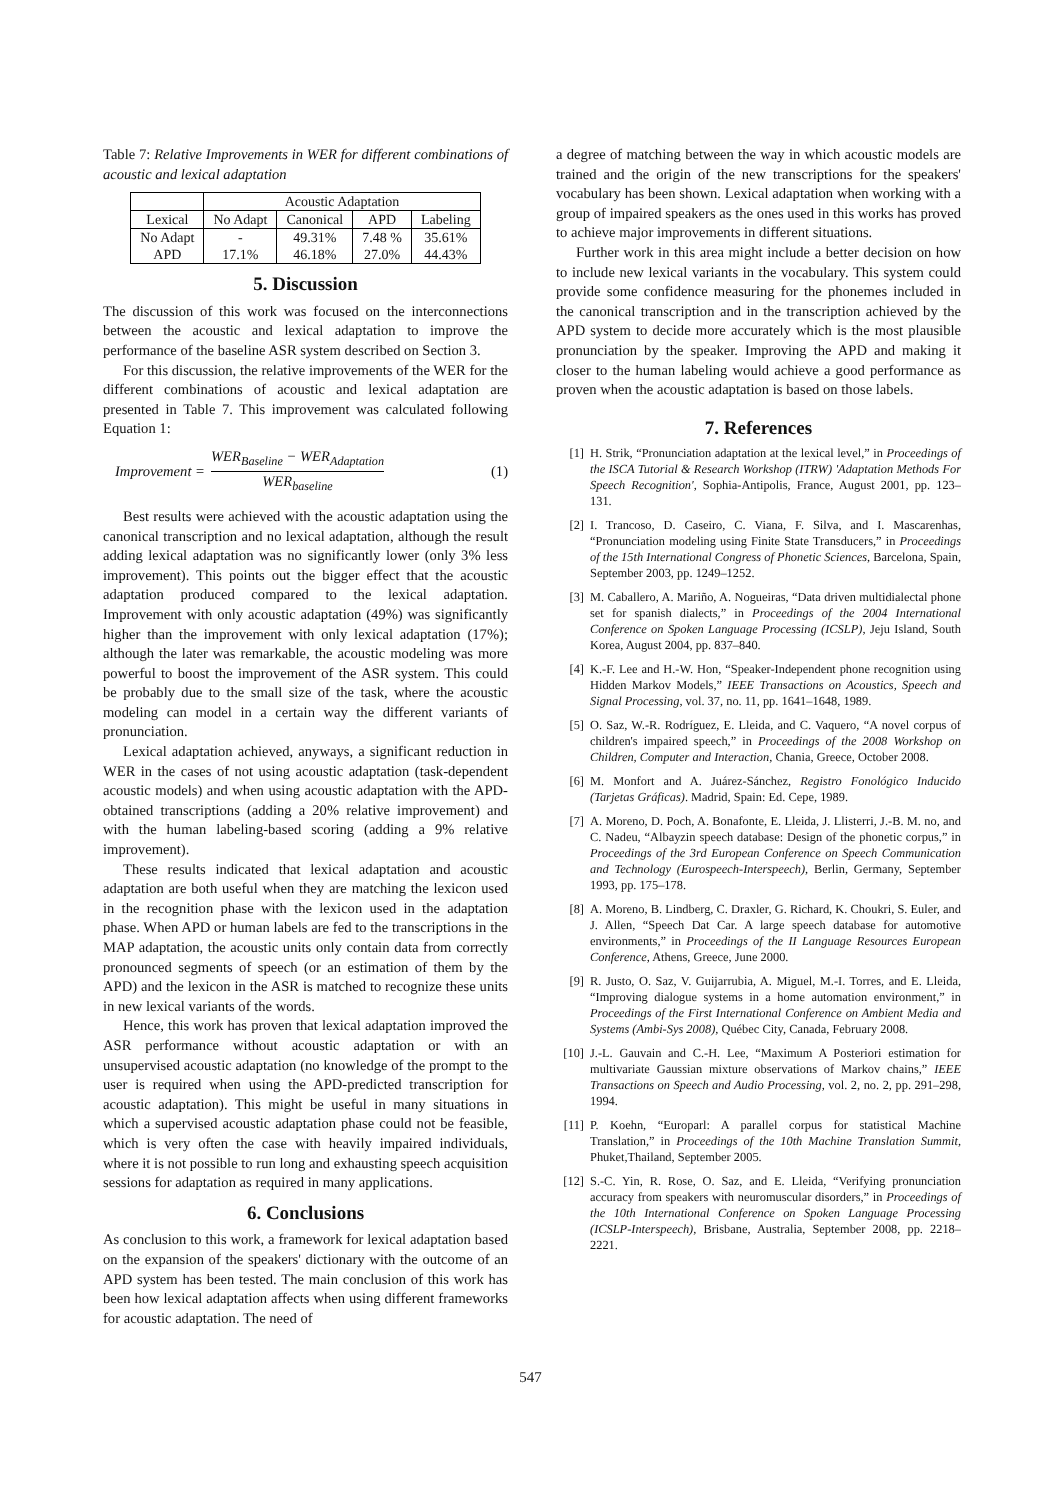Table 7: Relative Improvements in WER for different combinations of acoustic and lexical adaptation
| | Acoustic Adaptation | | | |
| Lexical | No Adapt | Canonical | APD | Labeling |
| No Adapt APD | - 17.1% | 49.31% 46.18% | 7.48 % 27.0% | 35.61% 44.43% |
5. Discussion
The discussion of this work was focused on the interconnections between the acoustic and lexical adaptation to improve the performance of the baseline ASR system described on Section 3.
For this discussion, the relative improvements of the WER for the different combinations of acoustic and lexical adaptation are presented in Table 7. This improvement was calculated following Equation 1:
Improvement = WER<sub>Baseline</sub> − WER<sub>Adaptation</sub> WER<sub>baseline</sub> (1)
Best results were achieved with the acoustic adaptation using the canonical transcription and no lexical adaptation, although the result adding lexical adaptation was no significantly lower (only 3% less improvement). This points out the bigger effect that the acoustic adaptation produced compared to the lexical adaptation. Improvement with only acoustic adaptation (49%) was significantly higher than the improvement with only lexical adaptation (17%); although the later was remarkable, the acoustic modeling was more powerful to boost the improvement of the ASR system. This could be probably due to the small size of the task, where the acoustic modeling can model in a certain way the different variants of pronunciation.
Lexical adaptation achieved, anyways, a significant reduction in WER in the cases of not using acoustic adaptation (task-dependent acoustic models) and when using acoustic adaptation with the APD-obtained transcriptions (adding a 20% relative improvement) and with the human labeling-based scoring (adding a 9% relative improvement).
These results indicated that lexical adaptation and acoustic adaptation are both useful when they are matching the lexicon used in the recognition phase with the lexicon used in the adaptation phase. When APD or human labels are fed to the transcriptions in the MAP adaptation, the acoustic units only contain data from correctly pronounced segments of speech (or an estimation of them by the APD) and the lexicon in the ASR is matched to recognize these units in new lexical variants of the words.
Hence, this work has proven that lexical adaptation improved the ASR performance without acoustic adaptation or with an unsupervised acoustic adaptation (no knowledge of the prompt to the user is required when using the APD-predicted transcription for acoustic adaptation). This might be useful in many situations in which a supervised acoustic adaptation phase could not be feasible, which is very often the case with heavily impaired individuals, where it is not possible to run long and exhausting speech acquisition sessions for adaptation as required in many applications.
6. Conclusions
As conclusion to this work, a framework for lexical adaptation based on the expansion of the speakers' dictionary with the outcome of an APD system has been tested. The main conclusion of this work has been how lexical adaptation affects when using different frameworks for acoustic adaptation. The need of
a degree of matching between the way in which acoustic models are trained and the origin of the new transcriptions for the speakers' vocabulary has been shown. Lexical adaptation when working with a group of impaired speakers as the ones used in this works has proved to achieve major improvements in different situations.
Further work in this area might include a better decision on how to include new lexical variants in the vocabulary. This system could provide some confidence measuring for the phonemes included in the canonical transcription and in the transcription achieved by the APD system to decide more accurately which is the most plausible pronunciation by the speaker. Improving the APD and making it closer to the human labeling would achieve a good performance as proven when the acoustic adaptation is based on those labels.
7. References
[1] H. Strik, “Pronunciation adaptation at the lexical level,” in Proceedings of the ISCA Tutorial & Research Workshop (ITRW) 'Adaptation Methods For Speech Recognition', Sophia-Antipolis, France, August 2001, pp. 123–131.
[2] I. Trancoso, D. Caseiro, C. Viana, F. Silva, and I. Mascarenhas, “Pronunciation modeling using Finite State Transducers,” in Proceedings of the 15th International Congress of Phonetic Sciences, Barcelona, Spain, September 2003, pp. 1249–1252.
[3] M. Caballero, A. Mariño, A. Nogueiras, “Data driven multidialectal phone set for spanish dialects,” in Proceedings of the 2004 International Conference on Spoken Language Processing (ICSLP), Jeju Island, South Korea, August 2004, pp. 837–840.
[4] K.-F. Lee and H.-W. Hon, “Speaker-Independent phone recognition using Hidden Markov Models,” IEEE Transactions on Acoustics, Speech and Signal Processing, vol. 37, no. 11, pp. 1641–1648, 1989.
[5] O. Saz, W.-R. Rodríguez, E. Lleida, and C. Vaquero, “A novel corpus of children's impaired speech,” in Proceedings of the 2008 Workshop on Children, Computer and Interaction, Chania, Greece, October 2008.
[6] M. Monfort and A. Juárez-Sánchez, Registro Fonológico Inducido (Tarjetas Gráficas). Madrid, Spain: Ed. Cepe, 1989.
[7] A. Moreno, D. Poch, A. Bonafonte, E. Lleida, J. Llisterri, J.-B. M. no, and C. Nadeu, “Albayzin speech database: Design of the phonetic corpus,” in Proceedings of the 3rd European Conference on Speech Communication and Technology (Eurospeech-Interspeech), Berlin, Germany, September 1993, pp. 175–178.
[8] A. Moreno, B. Lindberg, C. Draxler, G. Richard, K. Choukri, S. Euler, and J. Allen, “Speech Dat Car. A large speech database for automotive environments,” in Proceedings of the II Language Resources European Conference, Athens, Greece, June 2000.
[9] R. Justo, O. Saz, V. Guijarrubia, A. Miguel, M.-I. Torres, and E. Lleida, “Improving dialogue systems in a home automation environment,” in Proceedings of the First International Conference on Ambient Media and Systems (Ambi-Sys 2008), Québec City, Canada, February 2008.
[10] J.-L. Gauvain and C.-H. Lee, “Maximum A Posteriori estimation for multivariate Gaussian mixture observations of Markov chains,” IEEE Transactions on Speech and Audio Processing, vol. 2, no. 2, pp. 291–298, 1994.
[11] P. Koehn, “Europarl: A parallel corpus for statistical Machine Translation,” in Proceedings of the 10th Machine Translation Summit, Phuket,Thailand, September 2005.
[12] S.-C. Yin, R. Rose, O. Saz, and E. Lleida, “Verifying pronunciation accuracy from speakers with neuromuscular disorders,” in Proceedings of the 10th International Conference on Spoken Language Processing (ICSLP-Interspeech), Brisbane, Australia, September 2008, pp. 2218–2221.
547